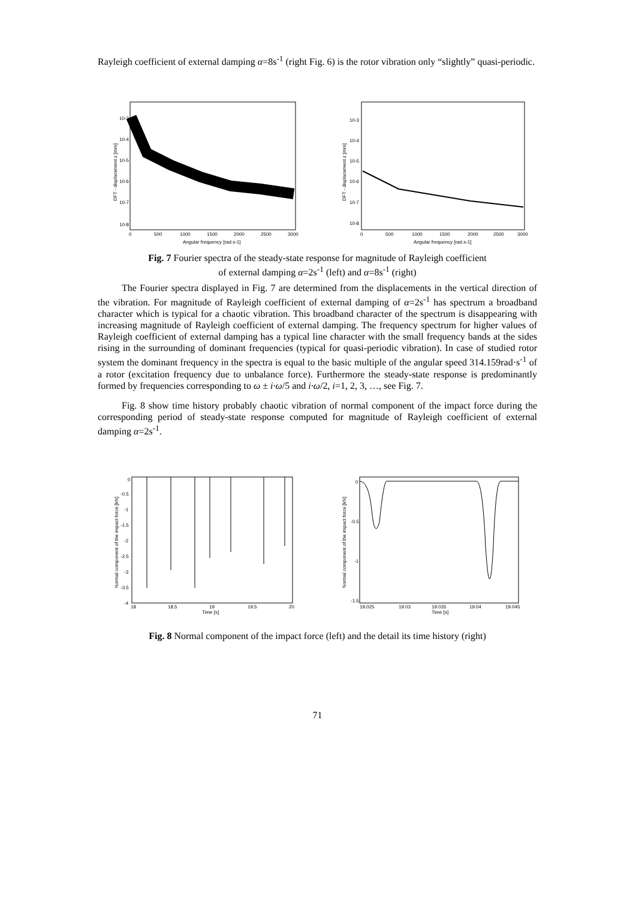Rayleigh coefficient of external damping α=8s<sup>-1</sup> (right Fig. 6) is the rotor vibration only “slightly” quasi-periodic.
10-3
10-4
10-5
10-6
10-7
10-8
0
500
1000
1500
2000
2500
3000
Angular frequency [rad.s-1]
DFT - displacement z [mm]
10-3
10-4
10-5
10-6
10-7
10-8
0
500
1000
1500
2000
2500
3000
Angular frequency [rad.s-1]
DFT - displacement z [mm]
Fig. 7 Fourier spectra of the steady-state response for magnitude of Rayleigh coefficient
of external damping α=2s<sup>-1</sup> (left) and α=8s<sup>-1</sup> (right)
The Fourier spectra displayed in Fig. 7 are determined from the displacements in the vertical direction of the vibration. For magnitude of Rayleigh coefficient of external damping of α=2s<sup>-1</sup> has spectrum a broadband character which is typical for a chaotic vibration. This broadband character of the spectrum is disappearing with increasing magnitude of Rayleigh coefficient of external damping. The frequency spectrum for higher values of Rayleigh coefficient of external damping has a typical line character with the small frequency bands at the sides rising in the surrounding of dominant frequencies (typical for quasi-periodic vibration). In case of studied rotor system the dominant frequency in the spectra is equal to the basic multiple of the angular speed 314.159rad·s<sup>-1</sup> of a rotor (excitation frequency due to unbalance force). Furthermore the steady-state response is predominantly formed by frequencies corresponding to ω ± i·ω/5 and i·ω/2, i=1, 2, 3, …, see Fig. 7.
Fig. 8 show time history probably chaotic vibration of normal component of the impact force during the corresponding period of steady-state response computed for magnitude of Rayleigh coefficient of external damping α=2s<sup>-1</sup>.
0
-0.5
-1
-1.5
-2
-2.5
-3
-3.5
-4
18
18.5
19
19.5
20
Time [s]
Normal component of the impact force [kN]
0
-0.5
-1
-1.5
19.025
19.03
19.035
19.04
19.045
Time [s]
Normal component of the impact force [kN]
Fig. 8 Normal component of the impact force (left) and the detail its time history (right)
71